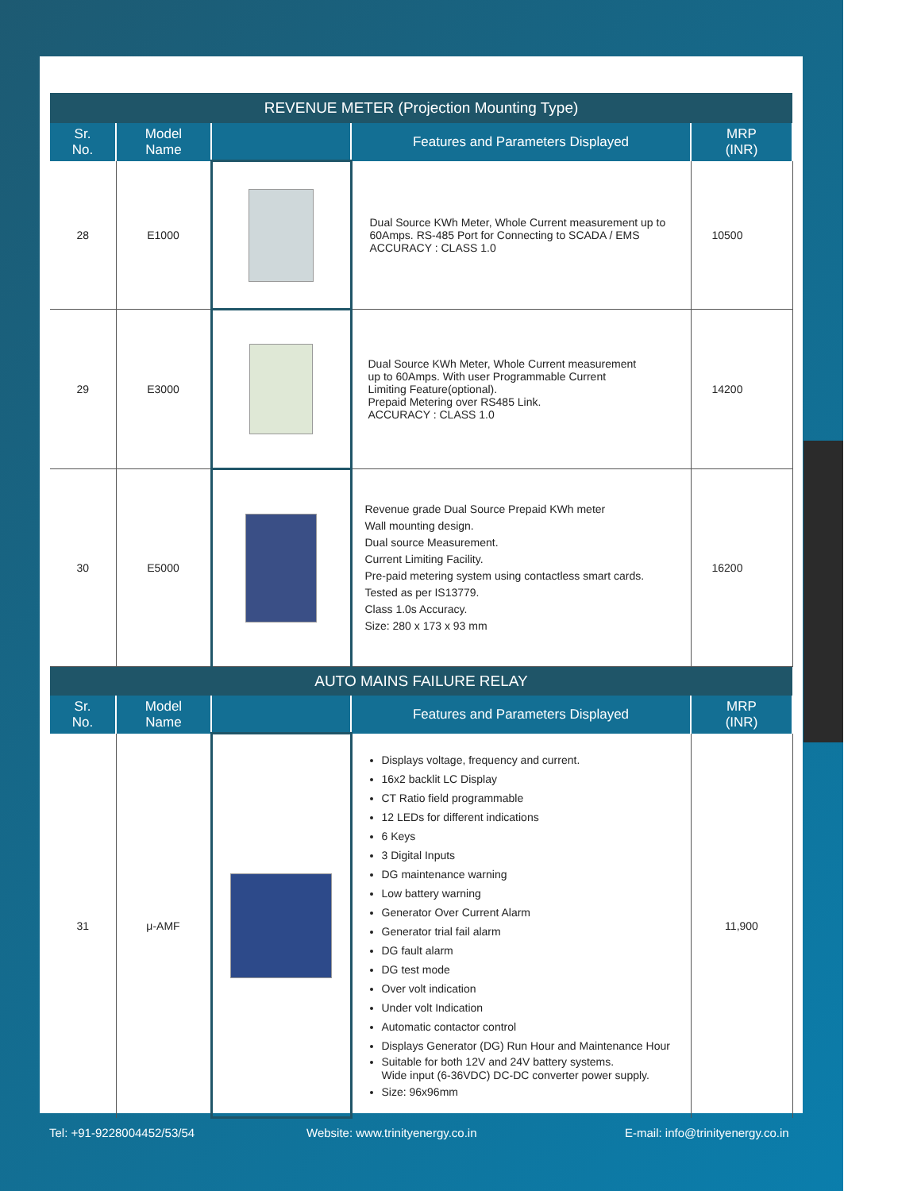| REVENUE METER (Projection Mounting Type) | | | | |
| --- | --- | --- | --- | --- |
| Sr. No. | Model Name | | Features and Parameters Displayed | MRP (INR) |
| 28 | E1000 | | Dual Source KWh Meter, Whole Current measurement up to 60Amps. RS-485 Port for Connecting to SCADA / EMS ACCURACY : CLASS 1.0 | 10500 |
| 29 | E3000 | | Dual Source KWh Meter, Whole Current measurement up to 60Amps. With user Programmable Current Limiting Feature(optional). Prepaid Metering over RS485 Link. ACCURACY : CLASS 1.0 | 14200 |
| 30 | E5000 | | Revenue grade Dual Source Prepaid KWh meter Wall mounting design. Dual source Measurement. Current Limiting Facility. Pre-paid metering system using contactless smart cards. Tested as per IS13779. Class 1.0s Accuracy. Size: 280 x 173 x 93 mm | 16200 |
| AUTO MAINS FAILURE RELAY | | | | |
| Sr. No. | Model Name | | Features and Parameters Displayed | MRP (INR) |
| 31 | μ-AMF | | Displays voltage, frequency and current. 16x2 backlit LC Display CT Ratio field programmable 12 LEDs for different indications 6 Keys 3 Digital Inputs DG maintenance warning Low battery warning Generator Over Current Alarm Generator trial fail alarm DG fault alarm DG test mode Over volt indication Under volt Indication Automatic contactor control Displays Generator (DG) Run Hour and Maintenance Hour Suitable for both 12V and 24V battery systems. Wide input (6-36VDC) DC-DC converter power supply. Size: 96x96mm | 11,900 |
Tel: +91-9228004452/53/54
Website: www.trinityenergy.co.in
E-mail: info@trinityenergy.co.in